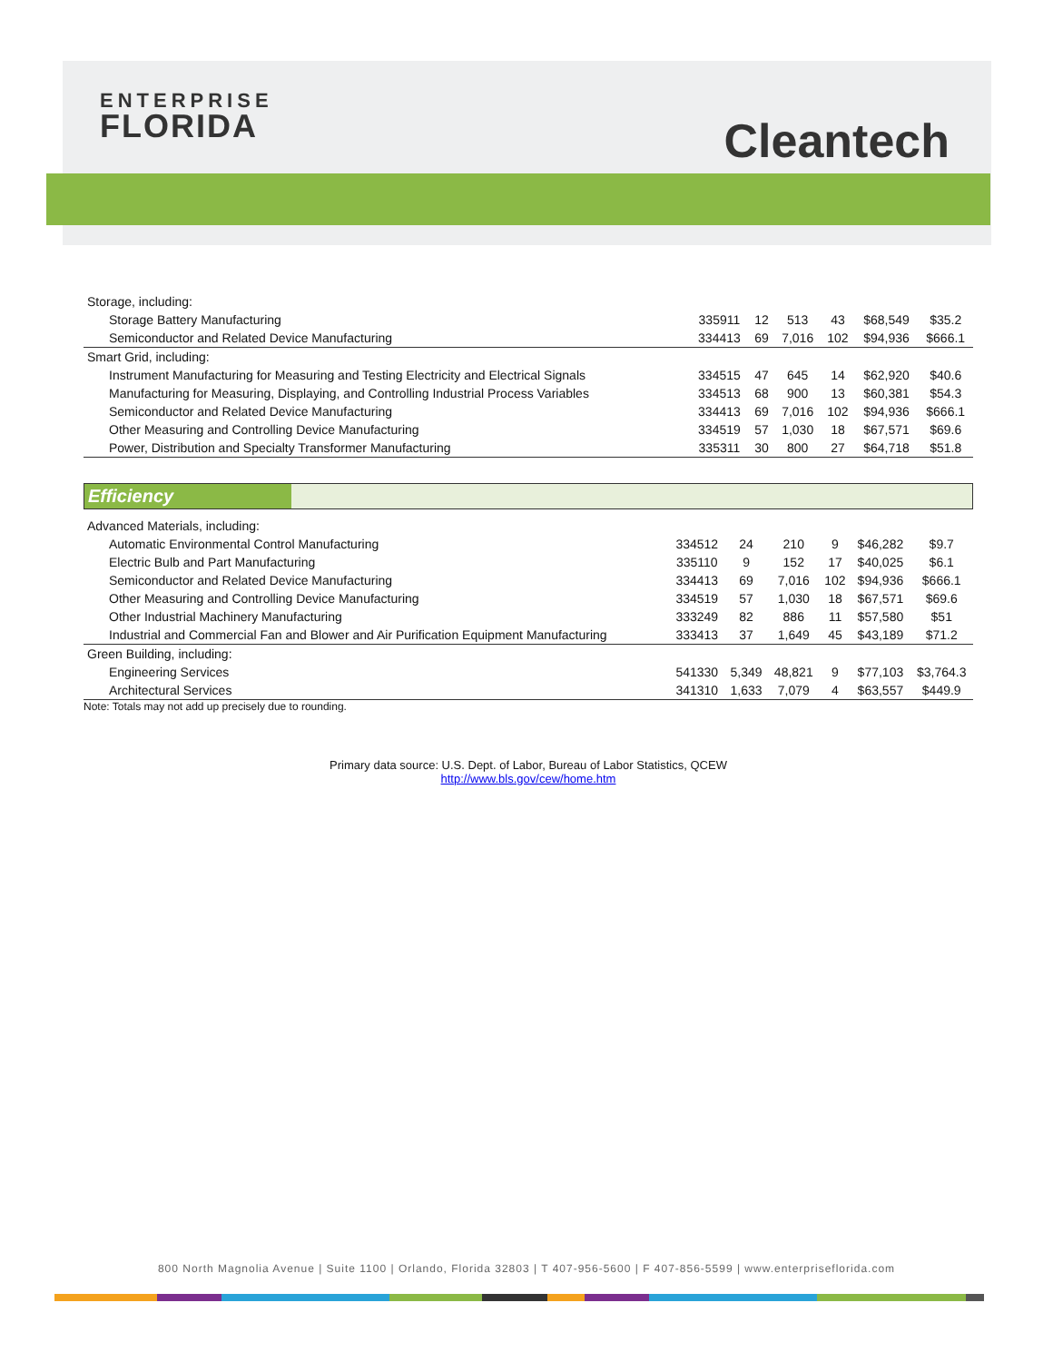ENTERPRISE
FLORIDA
Cleantech
| Storage, including: | | | | | | |
| Storage Battery Manufacturing | 335911 | 12 | 513 | 43 | $68,549 | $35.2 |
| Semiconductor and Related Device Manufacturing | 334413 | 69 | 7,016 | 102 | $94,936 | $666.1 |
| Smart Grid, including: | | | | | | |
| Instrument Manufacturing for Measuring and Testing Electricity and Electrical Signals | 334515 | 47 | 645 | 14 | $62,920 | $40.6 |
| Manufacturing for Measuring, Displaying, and Controlling Industrial Process Variables | 334513 | 68 | 900 | 13 | $60,381 | $54.3 |
| Semiconductor and Related Device Manufacturing | 334413 | 69 | 7,016 | 102 | $94,936 | $666.1 |
| Other Measuring and Controlling Device Manufacturing | 334519 | 57 | 1,030 | 18 | $67,571 | $69.6 |
| Power, Distribution and Specialty Transformer Manufacturing | 335311 | 30 | 800 | 27 | $64,718 | $51.8 |
| Efficiency | |
| Advanced Materials, including: | | | | | | |
| Automatic Environmental Control Manufacturing | 334512 | 24 | 210 | 9 | $46,282 | $9.7 |
| Electric Bulb and Part Manufacturing | 335110 | 9 | 152 | 17 | $40,025 | $6.1 |
| Semiconductor and Related Device Manufacturing | 334413 | 69 | 7,016 | 102 | $94,936 | $666.1 |
| Other Measuring and Controlling Device Manufacturing | 334519 | 57 | 1,030 | 18 | $67,571 | $69.6 |
| Other Industrial Machinery Manufacturing | 333249 | 82 | 886 | 11 | $57,580 | $51 |
| Industrial and Commercial Fan and Blower and Air Purification Equipment Manufacturing | 333413 | 37 | 1,649 | 45 | $43,189 | $71.2 |
| Green Building, including: | | | | | | |
| Engineering Services | 541330 | 5,349 | 48,821 | 9 | $77,103 | $3,764.3 |
| Architectural Services | 341310 | 1,633 | 7,079 | 4 | $63,557 | $449.9 |
Note: Totals may not add up precisely due to rounding.
Primary data source: U.S. Dept. of Labor, Bureau of Labor Statistics, QCEW
http://www.bls.gov/cew/home.htm
800 North Magnolia Avenue | Suite 1100 | Orlando, Florida 32803 | T 407-956-5600 | F 407-856-5599 | www.enterpriseflorida.com